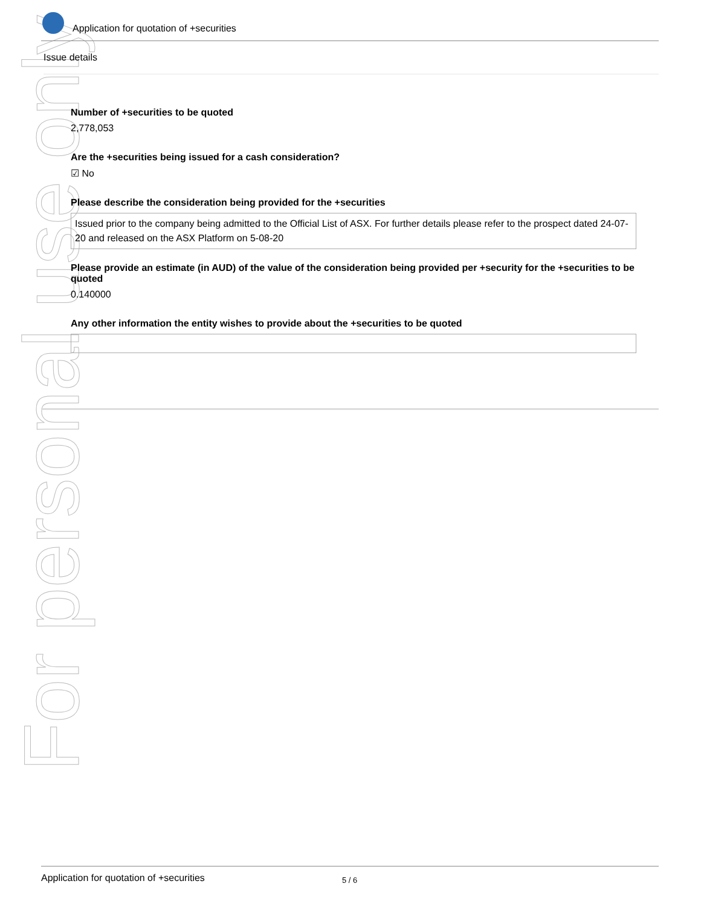For personal use only
Application for quotation of +securities
Issue details
Number of +securities to be quoted
2,778,053
Are the +securities being issued for a cash consideration?
☑ No
Please describe the consideration being provided for the +securities
Issued prior to the company being admitted to the Official List of ASX. For further details please refer to the prospect dated 24-07-20 and released on the ASX Platform on 5-08-20
Please provide an estimate (in AUD) of the value of the consideration being provided per +security for the +securities to be quoted
0.140000
Any other information the entity wishes to provide about the +securities to be quoted
Application for quotation of +securities 5 / 6